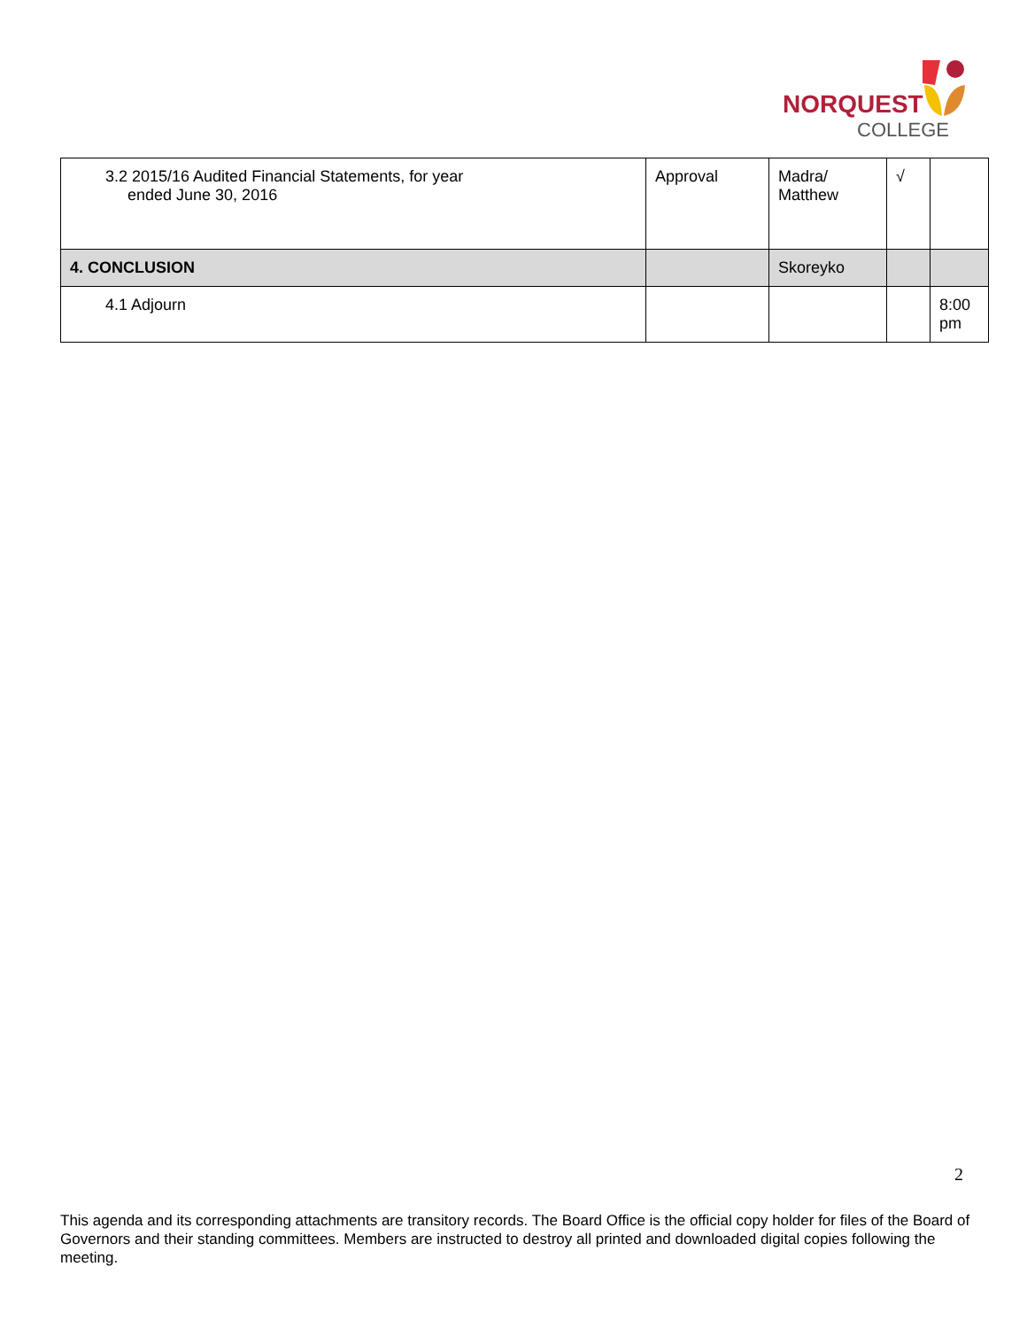NORQUEST
COLLEGE
| 3.2 2015/16 Audited Financial Statements, for year ended June 30, 2016 | Approval | Madra/ Matthew | √ | |
| 4. CONCLUSION | | Skoreyko | | |
| 4.1 Adjourn | | | | 8:00 pm |
2
This agenda and its corresponding attachments are transitory records. The Board Office is the official copy holder for files of the Board of Governors and their standing committees. Members are instructed to destroy all printed and downloaded digital copies following the meeting.